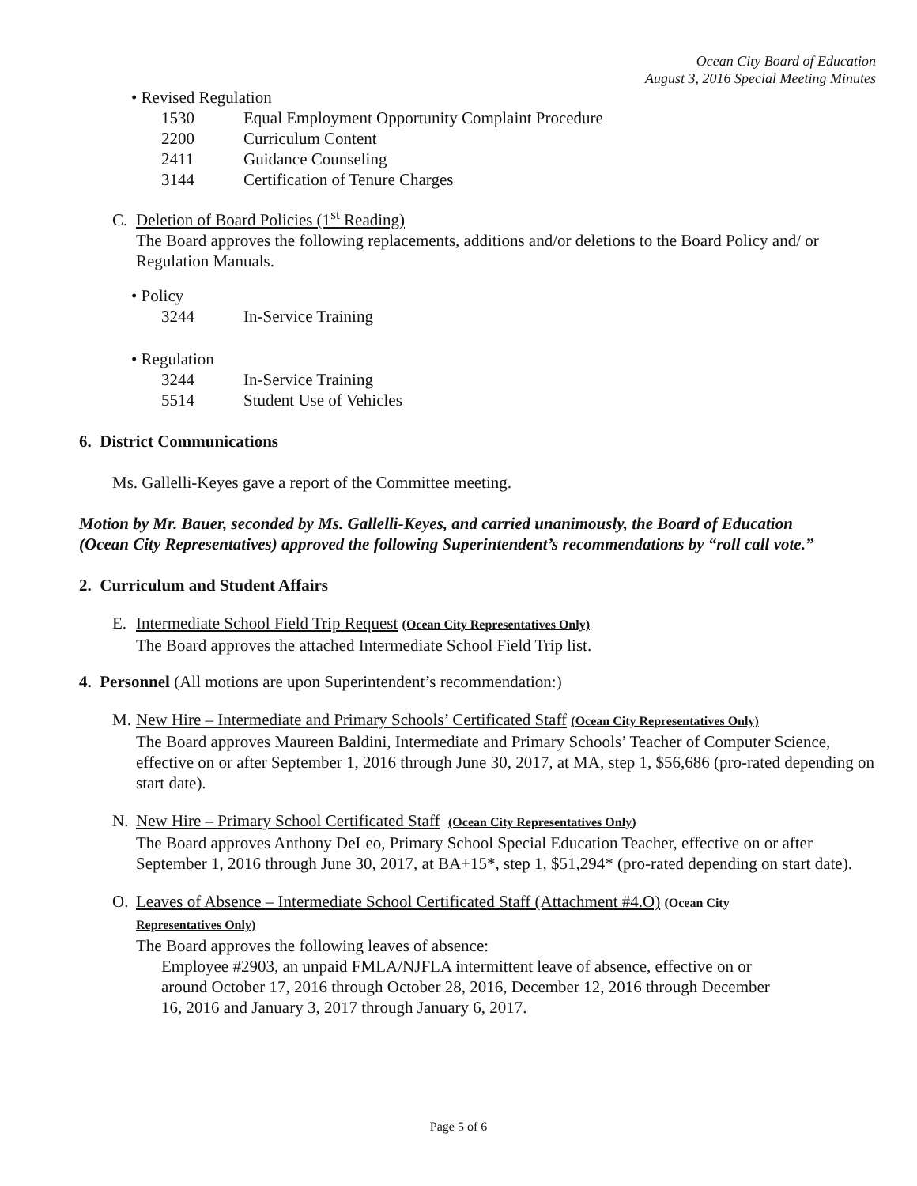Ocean City Board of Education
August 3, 2016 Special Meeting Minutes
• Revised Regulation
1530 Equal Employment Opportunity Complaint Procedure
2200 Curriculum Content
2411 Guidance Counseling
3144 Certification of Tenure Charges
C. Deletion of Board Policies (1<sup>st</sup> Reading)
The Board approves the following replacements, additions and/or deletions to the Board Policy and/ or Regulation Manuals.
• Policy
3244 In-Service Training
• Regulation
3244 In-Service Training
5514 Student Use of Vehicles
6. District Communications
Ms. Gallelli-Keyes gave a report of the Committee meeting.
Motion by Mr. Bauer, seconded by Ms. Gallelli-Keyes, and carried unanimously, the Board of Education (Ocean City Representatives) approved the following Superintendent’s recommendations by “roll call vote.”
2. Curriculum and Student Affairs
E. Intermediate School Field Trip Request (Ocean City Representatives Only)
The Board approves the attached Intermediate School Field Trip list.
4. Personnel (All motions are upon Superintendent’s recommendation:)
M. New Hire – Intermediate and Primary Schools’ Certificated Staff (Ocean City Representatives Only)
The Board approves Maureen Baldini, Intermediate and Primary Schools’ Teacher of Computer Science, effective on or after September 1, 2016 through June 30, 2017, at MA, step 1, $56,686 (pro-rated depending on start date).
N. New Hire – Primary School Certificated Staff (Ocean City Representatives Only)
The Board approves Anthony DeLeo, Primary School Special Education Teacher, effective on or after September 1, 2016 through June 30, 2017, at BA+15*, step 1, $51,294* (pro-rated depending on start date).
O. Leaves of Absence – Intermediate School Certificated Staff (Attachment #4.O) (Ocean City
Representatives Only)
The Board approves the following leaves of absence:
Employee #2903, an unpaid FMLA/NJFLA intermittent leave of absence, effective on or around October 17, 2016 through October 28, 2016, December 12, 2016 through December 16, 2016 and January 3, 2017 through January 6, 2017.
Page 5 of 6